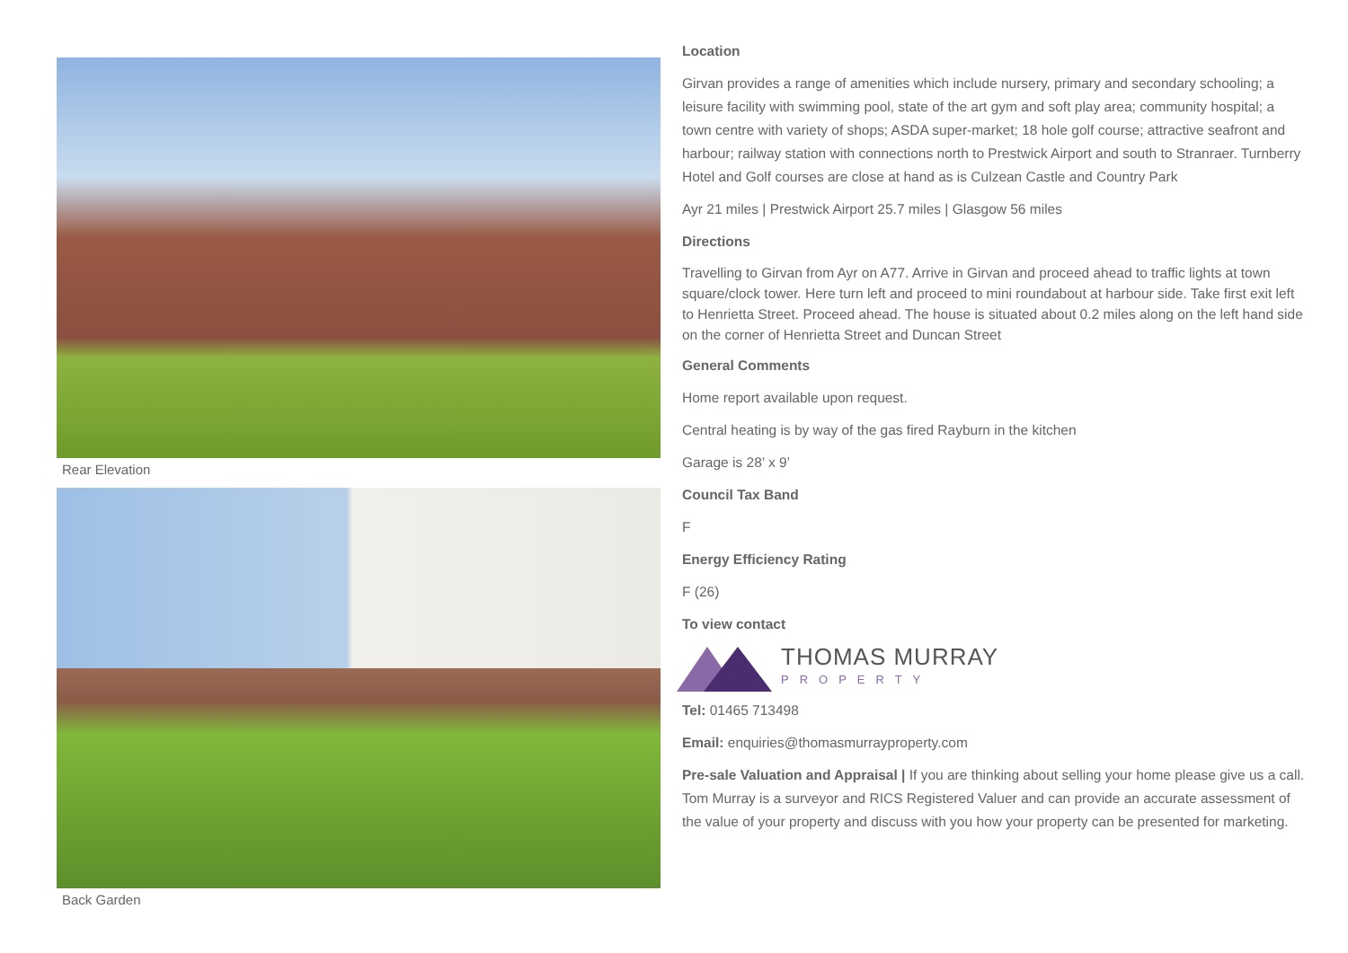Rear Elevation
Back Garden
Location
Girvan provides a range of amenities which include nursery, primary and secondary schooling; a leisure facility with swimming pool, state of the art gym and soft play area; community hospital; a town centre with variety of shops; ASDA super-market; 18 hole golf course; attractive seafront and harbour; railway station with connections north to Prestwick Airport and south to Stranraer. Turnberry Hotel and Golf courses are close at hand as is Culzean Castle and Country Park
Ayr 21 miles | Prestwick Airport 25.7 miles | Glasgow 56 miles
Directions
Travelling to Girvan from Ayr on A77. Arrive in Girvan and proceed ahead to traffic lights at town square/clock tower. Here turn left and proceed to mini roundabout at harbour side. Take first exit left to Henrietta Street. Proceed ahead. The house is situated about 0.2 miles along on the left hand side on the corner of Henrietta Street and Duncan Street
General Comments
Home report available upon request.
Central heating is by way of the gas fired Rayburn in the kitchen
Garage is 28’ x 9’
Council Tax Band
F
Energy Efficiency Rating
F (26)
To view contact
THOMAS MURRAY
PROPERTY
Tel: 01465 713498
Email: enquiries@thomasmurrayproperty.com
Pre-sale Valuation and Appraisal | If you are thinking about selling your home please give us a call. Tom Murray is a surveyor and RICS Registered Valuer and can provide an accurate assessment of the value of your property and discuss with you how your property can be presented for marketing.